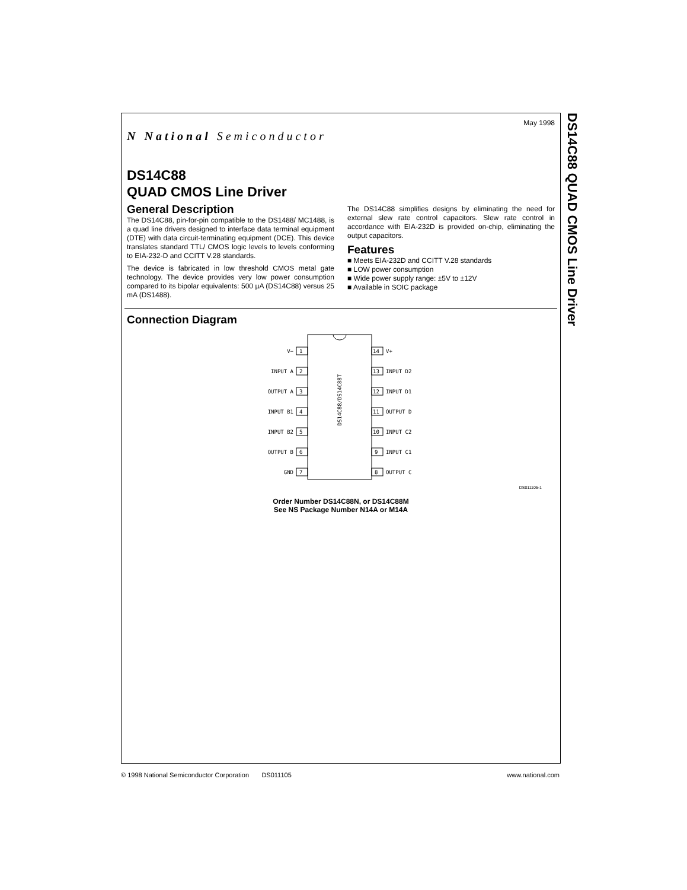DS14C88 QUAD CMOS Line Driver
May 1998
N National Semiconductor
DS14C88
QUAD CMOS Line Driver
General Description
The DS14C88, pin-for-pin compatible to the DS1488/ MC1488, is a quad line drivers designed to interface data terminal equipment (DTE) with data circuit-terminating equipment (DCE). This device translates standard TTL/ CMOS logic levels to levels conforming to EIA-232-D and CCITT V.28 standards.
The device is fabricated in low threshold CMOS metal gate technology. The device provides very low power consumption compared to its bipolar equivalents: 500 µA (DS14C88) versus 25 mA (DS1488).
The DS14C88 simplifies designs by eliminating the need for external slew rate control capacitors. Slew rate control in accordance with EIA-232D is provided on-chip, eliminating the output capacitors.
Features
■ Meets EIA-232D and CCITT V.28 standards
■ LOW power consumption
■ Wide power supply range: ±5V to ±12V
■ Available in SOIC package
Connection Diagram
DS14C88/DS14C88T
V−
INPUT A
OUTPUT A
INPUT B1
INPUT B2
OUTPUT B
GND
1
2
3
4
5
6
7
14
13
12
11
10
9
8
V+
INPUT D2
INPUT D1
OUTPUT D
INPUT C2
INPUT C1
OUTPUT C
DS011105-1
Order Number DS14C88N, or DS14C88M
See NS Package Number N14A or M14A
© 1998 National Semiconductor Corporation DS011105 www.national.com